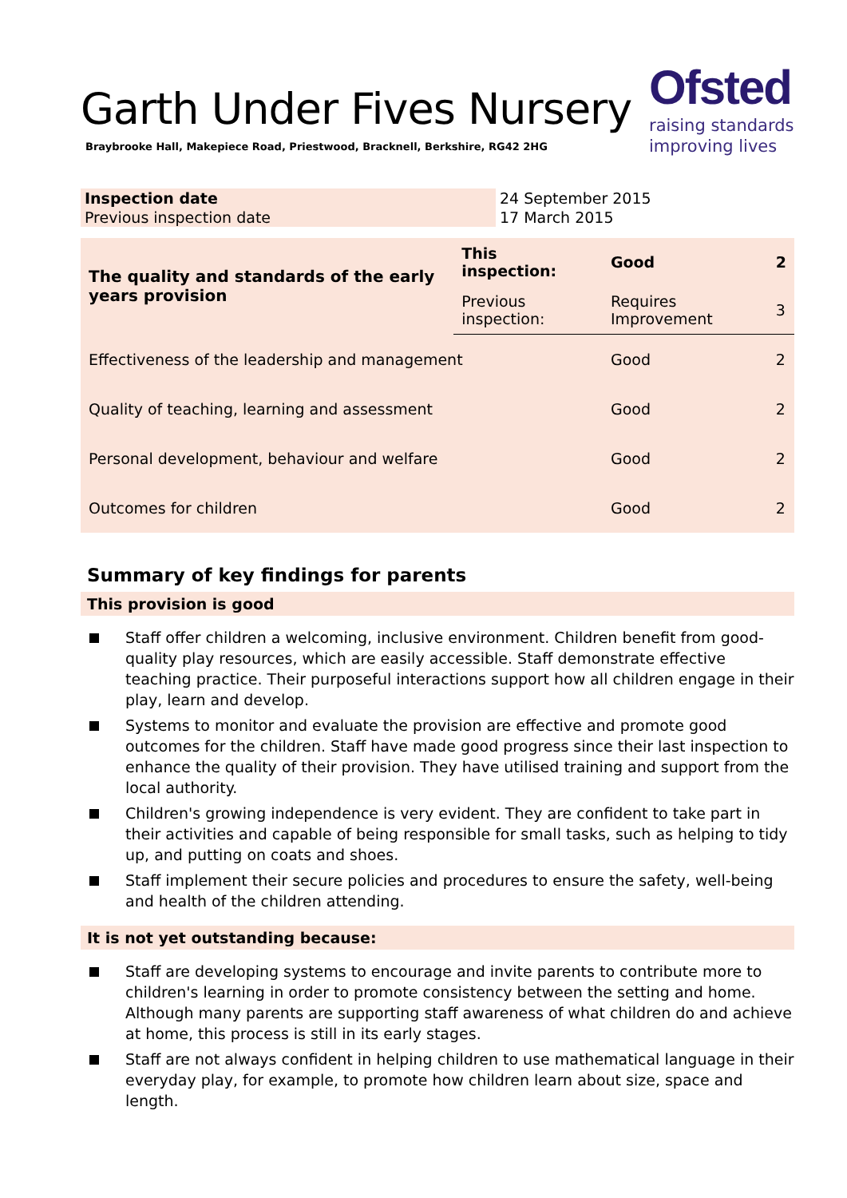Garth Under Fives Nursery
Braybrooke Hall, Makepiece Road, Priestwood, Bracknell, Berkshire, RG42 2HG
Ofsted
raising standards
improving lives
| Inspection date | 24 September 2015 |
| Previous inspection date | 17 March 2015 |
| The quality and standards of the early years provision | This inspection: | Good | 2 |
| | Previous inspection: | Requires Improvement | 3 |
| Effectiveness of the leadership and management | | Good | 2 |
| Quality of teaching, learning and assessment | | Good | 2 |
| Personal development, behaviour and welfare | | Good | 2 |
| Outcomes for children | | Good | 2 |
Summary of key findings for parents
This provision is good
Staff offer children a welcoming, inclusive environment. Children benefit from good-quality play resources, which are easily accessible. Staff demonstrate effective teaching practice. Their purposeful interactions support how all children engage in their play, learn and develop.
Systems to monitor and evaluate the provision are effective and promote good outcomes for the children. Staff have made good progress since their last inspection to enhance the quality of their provision. They have utilised training and support from the local authority.
Children's growing independence is very evident. They are confident to take part in their activities and capable of being responsible for small tasks, such as helping to tidy up, and putting on coats and shoes.
Staff implement their secure policies and procedures to ensure the safety, well-being and health of the children attending.
It is not yet outstanding because:
Staff are developing systems to encourage and invite parents to contribute more to children's learning in order to promote consistency between the setting and home. Although many parents are supporting staff awareness of what children do and achieve at home, this process is still in its early stages.
Staff are not always confident in helping children to use mathematical language in their everyday play, for example, to promote how children learn about size, space and length.